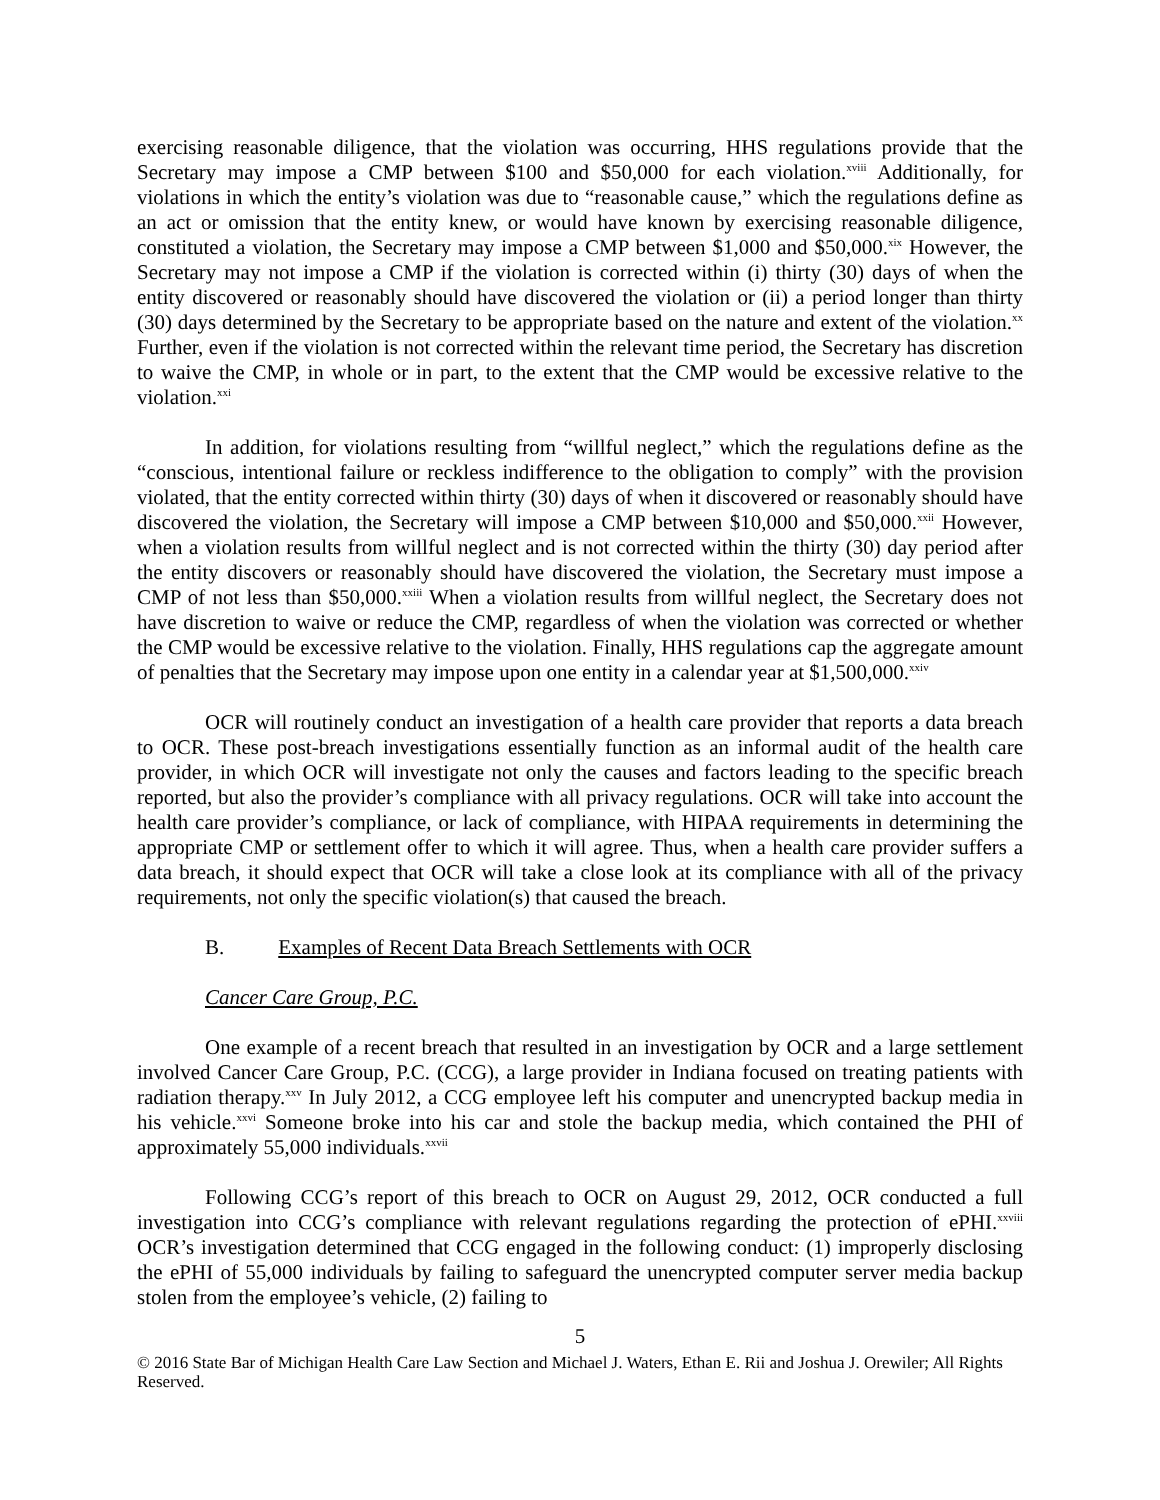exercising reasonable diligence, that the violation was occurring, HHS regulations provide that the Secretary may impose a CMP between $100 and $50,000 for each violation.<sup>xviii</sup> Additionally, for violations in which the entity’s violation was due to “reasonable cause,” which the regulations define as an act or omission that the entity knew, or would have known by exercising reasonable diligence, constituted a violation, the Secretary may impose a CMP between $1,000 and $50,000.<sup>xix</sup> However, the Secretary may not impose a CMP if the violation is corrected within (i) thirty (30) days of when the entity discovered or reasonably should have discovered the violation or (ii) a period longer than thirty (30) days determined by the Secretary to be appropriate based on the nature and extent of the violation.<sup>xx</sup> Further, even if the violation is not corrected within the relevant time period, the Secretary has discretion to waive the CMP, in whole or in part, to the extent that the CMP would be excessive relative to the violation.<sup>xxi</sup>
In addition, for violations resulting from “willful neglect,” which the regulations define as the “conscious, intentional failure or reckless indifference to the obligation to comply” with the provision violated, that the entity corrected within thirty (30) days of when it discovered or reasonably should have discovered the violation, the Secretary will impose a CMP between $10,000 and $50,000.<sup>xxii</sup> However, when a violation results from willful neglect and is not corrected within the thirty (30) day period after the entity discovers or reasonably should have discovered the violation, the Secretary must impose a CMP of not less than $50,000.<sup>xxiii</sup> When a violation results from willful neglect, the Secretary does not have discretion to waive or reduce the CMP, regardless of when the violation was corrected or whether the CMP would be excessive relative to the violation. Finally, HHS regulations cap the aggregate amount of penalties that the Secretary may impose upon one entity in a calendar year at $1,500,000.<sup>xxiv</sup>
OCR will routinely conduct an investigation of a health care provider that reports a data breach to OCR. These post-breach investigations essentially function as an informal audit of the health care provider, in which OCR will investigate not only the causes and factors leading to the specific breach reported, but also the provider’s compliance with all privacy regulations. OCR will take into account the health care provider’s compliance, or lack of compliance, with HIPAA requirements in determining the appropriate CMP or settlement offer to which it will agree. Thus, when a health care provider suffers a data breach, it should expect that OCR will take a close look at its compliance with all of the privacy requirements, not only the specific violation(s) that caused the breach.
B. Examples of Recent Data Breach Settlements with OCR
Cancer Care Group, P.C.
One example of a recent breach that resulted in an investigation by OCR and a large settlement involved Cancer Care Group, P.C. (CCG), a large provider in Indiana focused on treating patients with radiation therapy.<sup>xxv</sup> In July 2012, a CCG employee left his computer and unencrypted backup media in his vehicle.<sup>xxvi</sup> Someone broke into his car and stole the backup media, which contained the PHI of approximately 55,000 individuals.<sup>xxvii</sup>
Following CCG’s report of this breach to OCR on August 29, 2012, OCR conducted a full investigation into CCG’s compliance with relevant regulations regarding the protection of ePHI.<sup>xxviii</sup> OCR’s investigation determined that CCG engaged in the following conduct: (1) improperly disclosing the ePHI of 55,000 individuals by failing to safeguard the unencrypted computer server media backup stolen from the employee’s vehicle, (2) failing to
5
© 2016 State Bar of Michigan Health Care Law Section and Michael J. Waters, Ethan E. Rii and Joshua J. Orewiler; All Rights Reserved.